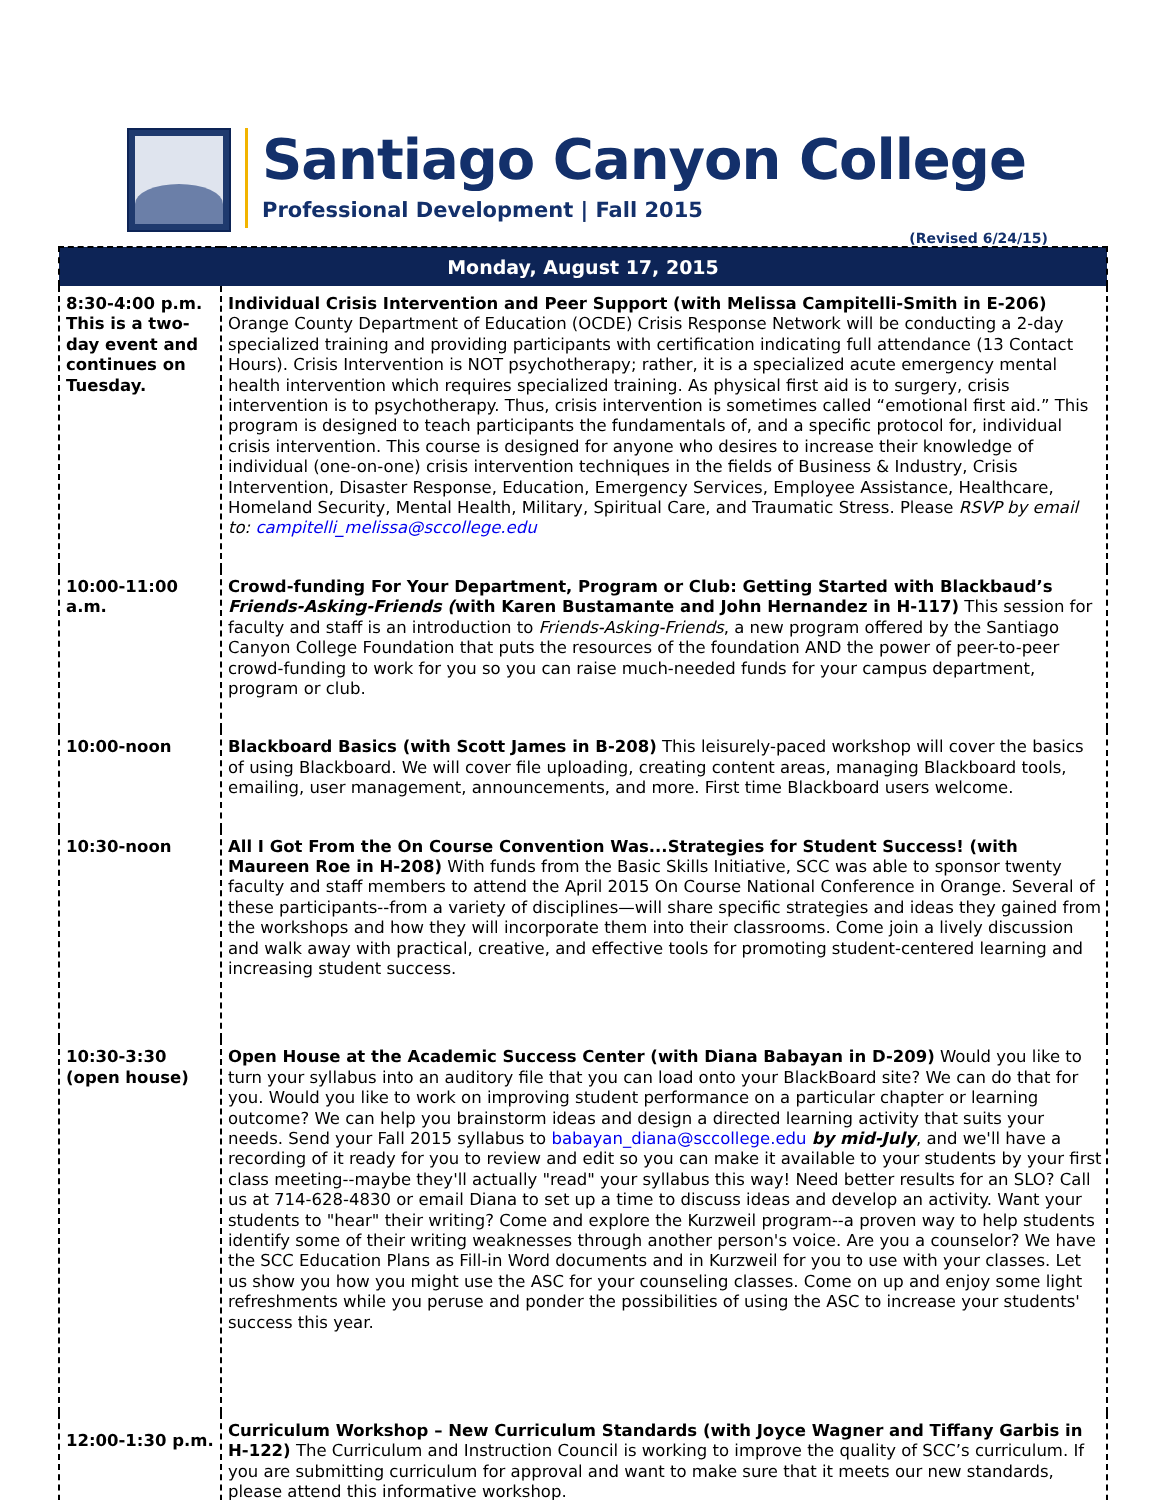Santiago Canyon College
Professional Development | Fall 2015
(Revised 6/24/15)
| Monday, August 17, 2015 | |
| --- | --- |
| 8:30-4:00 p.m. This is a two-day event and continues on Tuesday. | Individual Crisis Intervention and Peer Support (with Melissa Campitelli-Smith in E-206) Orange County Department of Education (OCDE) Crisis Response Network will be conducting a 2-day specialized training and providing participants with certification indicating full attendance (13 Contact Hours). Crisis Intervention is NOT psychotherapy; rather, it is a specialized acute emergency mental health intervention which requires specialized training. As physical first aid is to surgery, crisis intervention is to psychotherapy. Thus, crisis intervention is sometimes called “emotional first aid.” This program is designed to teach participants the fundamentals of, and a specific protocol for, individual crisis intervention. This course is designed for anyone who desires to increase their knowledge of individual (one-on-one) crisis intervention techniques in the fields of Business & Industry, Crisis Intervention, Disaster Response, Education, Emergency Services, Employee Assistance, Healthcare, Homeland Security, Mental Health, Military, Spiritual Care, and Traumatic Stress. Please RSVP by email to: campitelli_melissa@sccollege.edu |
| 10:00-11:00 a.m. | Crowd-funding For Your Department, Program or Club: Getting Started with Blackbaud’s Friends-Asking-Friends ( with Karen Bustamante and John Hernandez in H-117) This session for faculty and staff is an introduction to Friends-Asking-Friends , a new program offered by the Santiago Canyon College Foundation that puts the resources of the foundation AND the power of peer-to-peer crowd-funding to work for you so you can raise much-needed funds for your campus department, program or club. |
| 10:00-noon | Blackboard Basics (with Scott James in B-208) This leisurely-paced workshop will cover the basics of using Blackboard. We will cover file uploading, creating content areas, managing Blackboard tools, emailing, user management, announcements, and more. First time Blackboard users welcome. |
| 10:30-noon | All I Got From the On Course Convention Was...Strategies for Student Success! (with Maureen Roe in H-208) With funds from the Basic Skills Initiative, SCC was able to sponsor twenty faculty and staff members to attend the April 2015 On Course National Conference in Orange. Several of these participants--from a variety of disciplines—will share specific strategies and ideas they gained from the workshops and how they will incorporate them into their classrooms. Come join a lively discussion and walk away with practical, creative, and effective tools for promoting student-centered learning and increasing student success. |
| 10:30-3:30 (open house) | Open House at the Academic Success Center (with Diana Babayan in D-209) Would you like to turn your syllabus into an auditory file that you can load onto your BlackBoard site? We can do that for you. Would you like to work on improving student performance on a particular chapter or learning outcome? We can help you brainstorm ideas and design a directed learning activity that suits your needs. Send your Fall 2015 syllabus to babayan_diana@sccollege.edu by mid-July , and we'll have a recording of it ready for you to review and edit so you can make it available to your students by your first class meeting--maybe they'll actually "read" your syllabus this way! Need better results for an SLO? Call us at 714-628-4830 or email Diana to set up a time to discuss ideas and develop an activity. Want your students to "hear" their writing? Come and explore the Kurzweil program--a proven way to help students identify some of their writing weaknesses through another person's voice. Are you a counselor? We have the SCC Education Plans as Fill-in Word documents and in Kurzweil for you to use with your classes. Let us show you how you might use the ASC for your counseling classes. Come on up and enjoy some light refreshments while you peruse and ponder the possibilities of using the ASC to increase your students' success this year. |
| 12:00-1:30 p.m. | Curriculum Workshop – New Curriculum Standards (with Joyce Wagner and Tiffany Garbis in H-122) The Curriculum and Instruction Council is working to improve the quality of SCC’s curriculum. If you are submitting curriculum for approval and want to make sure that it meets our new standards, please attend this informative workshop. |